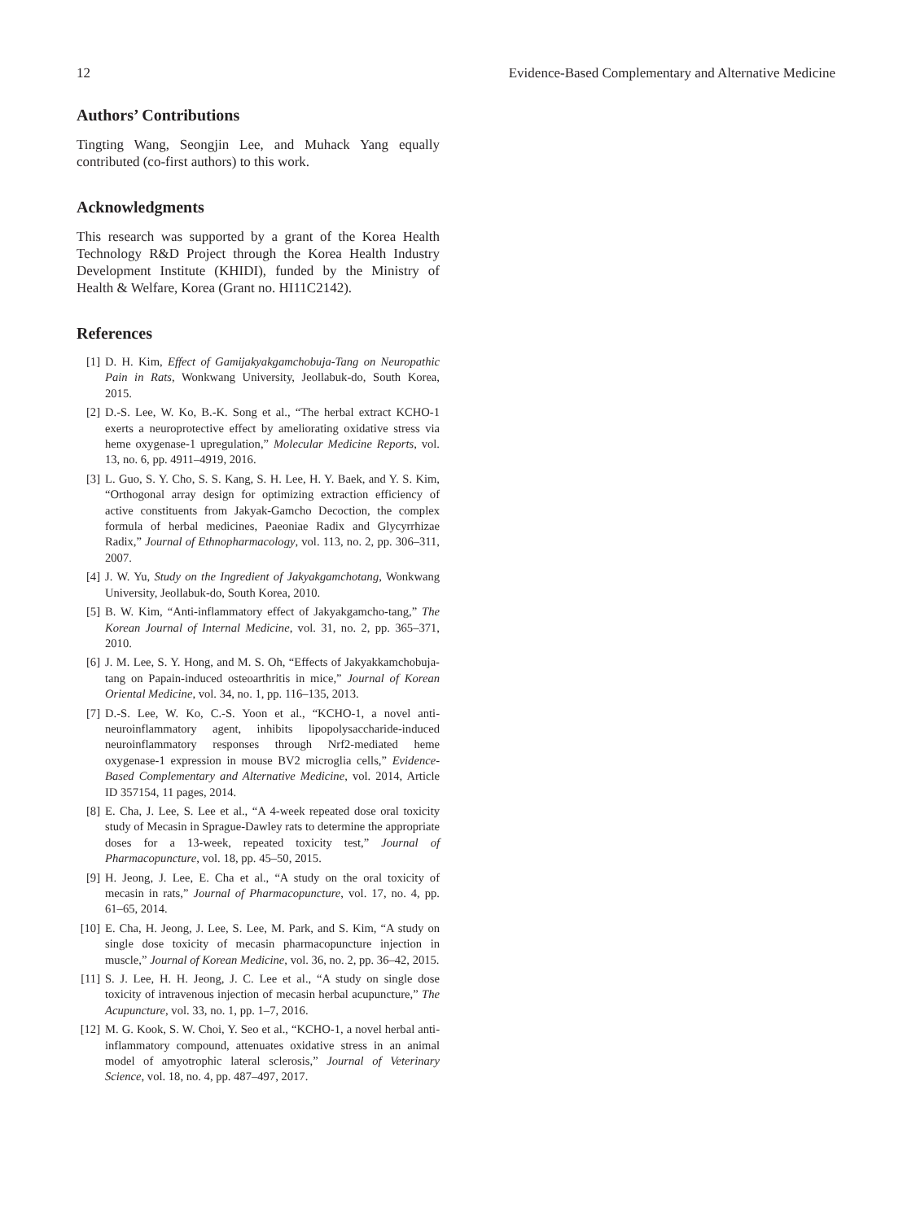12 Evidence-Based Complementary and Alternative Medicine
Authors’ Contributions
Tingting Wang, Seongjin Lee, and Muhack Yang equally contributed (co-first authors) to this work.
Acknowledgments
This research was supported by a grant of the Korea Health Technology R&D Project through the Korea Health Industry Development Institute (KHIDI), funded by the Ministry of Health & Welfare, Korea (Grant no. HI11C2142).
References
[1] D. H. Kim, Effect of Gamijakyakgamchobuja-Tang on Neuropathic Pain in Rats, Wonkwang University, Jeollabuk-do, South Korea, 2015.
[2] D.-S. Lee, W. Ko, B.-K. Song et al., “The herbal extract KCHO-1 exerts a neuroprotective effect by ameliorating oxidative stress via heme oxygenase-1 upregulation,” Molecular Medicine Reports, vol. 13, no. 6, pp. 4911–4919, 2016.
[3] L. Guo, S. Y. Cho, S. S. Kang, S. H. Lee, H. Y. Baek, and Y. S. Kim, “Orthogonal array design for optimizing extraction efficiency of active constituents from Jakyak-Gamcho Decoction, the complex formula of herbal medicines, Paeoniae Radix and Glycyrrhizae Radix,” Journal of Ethnopharmacology, vol. 113, no. 2, pp. 306–311, 2007.
[4] J. W. Yu, Study on the Ingredient of Jakyakgamchotang, Wonkwang University, Jeollabuk-do, South Korea, 2010.
[5] B. W. Kim, “Anti-inflammatory effect of Jakyakgamcho-tang,” The Korean Journal of Internal Medicine, vol. 31, no. 2, pp. 365–371, 2010.
[6] J. M. Lee, S. Y. Hong, and M. S. Oh, “Effects of Jakyakkamchobuja-tang on Papain-induced osteoarthritis in mice,” Journal of Korean Oriental Medicine, vol. 34, no. 1, pp. 116–135, 2013.
[7] D.-S. Lee, W. Ko, C.-S. Yoon et al., “KCHO-1, a novel anti-neuroinflammatory agent, inhibits lipopolysaccharide-induced neuroinflammatory responses through Nrf2-mediated heme oxygenase-1 expression in mouse BV2 microglia cells,” Evidence-Based Complementary and Alternative Medicine, vol. 2014, Article ID 357154, 11 pages, 2014.
[8] E. Cha, J. Lee, S. Lee et al., “A 4-week repeated dose oral toxicity study of Mecasin in Sprague-Dawley rats to determine the appropriate doses for a 13-week, repeated toxicity test,” Journal of Pharmacopuncture, vol. 18, pp. 45–50, 2015.
[9] H. Jeong, J. Lee, E. Cha et al., “A study on the oral toxicity of mecasin in rats,” Journal of Pharmacopuncture, vol. 17, no. 4, pp. 61–65, 2014.
[10] E. Cha, H. Jeong, J. Lee, S. Lee, M. Park, and S. Kim, “A study on single dose toxicity of mecasin pharmacopuncture injection in muscle,” Journal of Korean Medicine, vol. 36, no. 2, pp. 36–42, 2015.
[11] S. J. Lee, H. H. Jeong, J. C. Lee et al., “A study on single dose toxicity of intravenous injection of mecasin herbal acupuncture,” The Acupuncture, vol. 33, no. 1, pp. 1–7, 2016.
[12] M. G. Kook, S. W. Choi, Y. Seo et al., “KCHO-1, a novel herbal anti-inflammatory compound, attenuates oxidative stress in an animal model of amyotrophic lateral sclerosis,” Journal of Veterinary Science, vol. 18, no. 4, pp. 487–497, 2017.